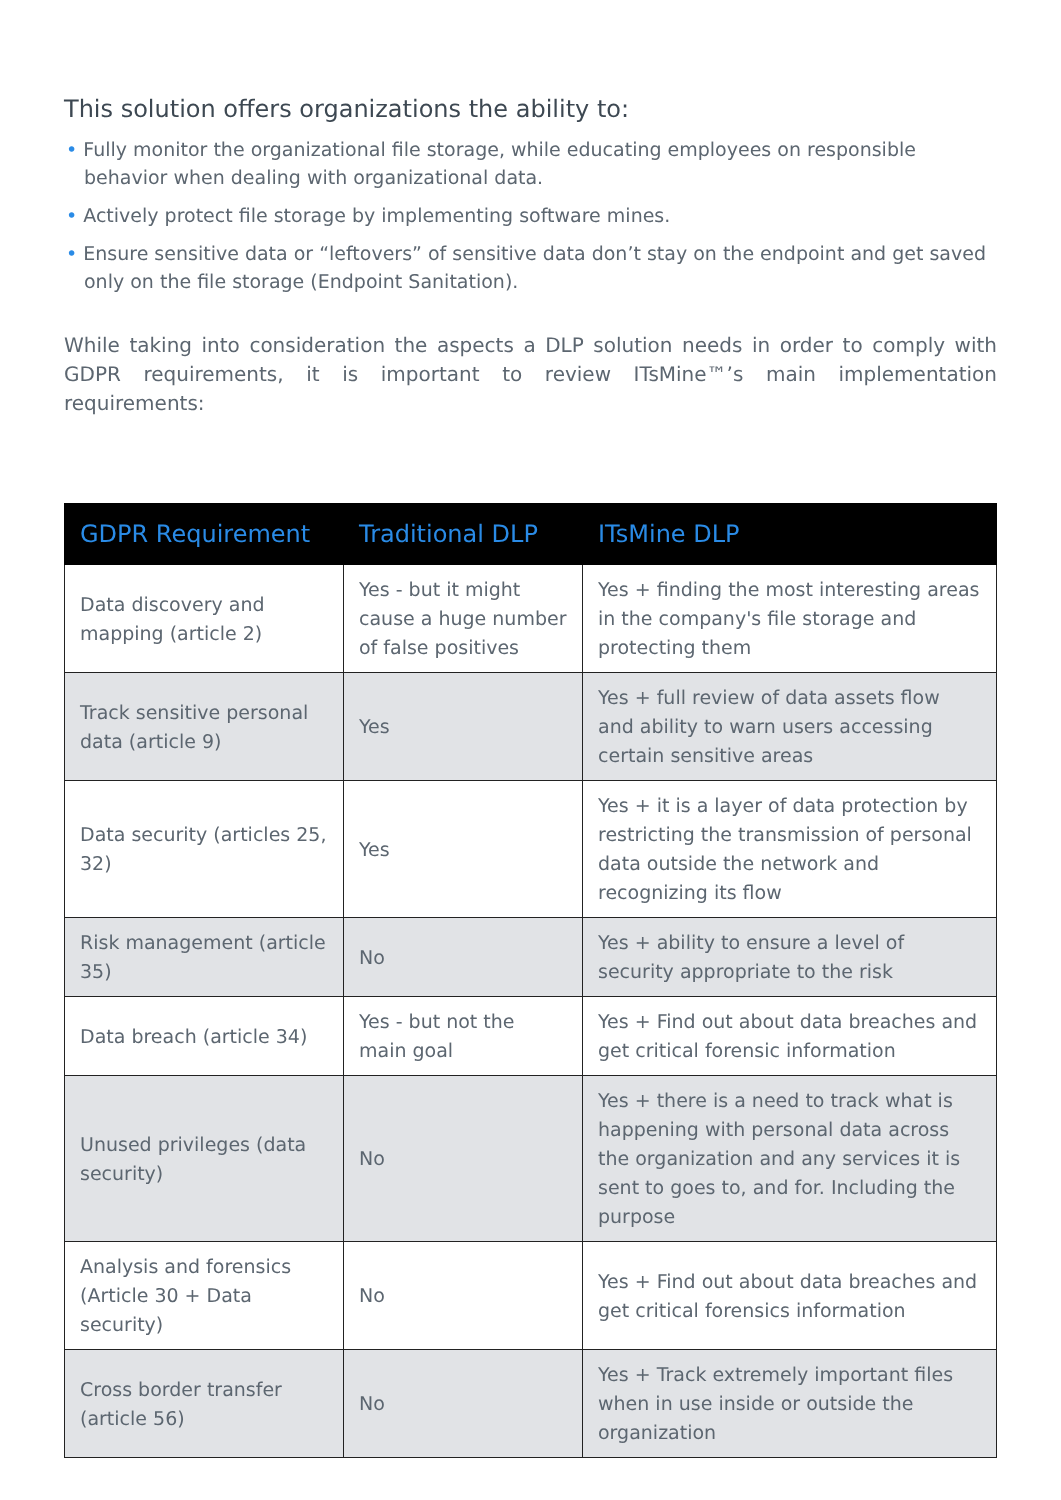This solution offers organizations the ability to:
• Fully monitor the organizational file storage, while educating employees on responsible behavior when dealing with organizational data.
• Actively protect file storage by implementing software mines.
• Ensure sensitive data or “leftovers” of sensitive data don’t stay on the endpoint and get saved only on the file storage (Endpoint Sanitation).
While taking into consideration the aspects a DLP solution needs in order to comply with GDPR requirements, it is important to review ITsMine™’s main implementation requirements:
| GDPR Requirement | Traditional DLP | ITsMine DLP |
| --- | --- | --- |
| Data discovery and mapping (article 2) | Yes - but it might cause a huge number of false positives | Yes + finding the most interesting areas in the company's file storage and protecting them |
| Track sensitive personal data (article 9) | Yes | Yes + full review of data assets flow and ability to warn users accessing certain sensitive areas |
| Data security (articles 25, 32) | Yes | Yes + it is a layer of data protection by restricting the transmission of personal data outside the network and recognizing its flow |
| Risk management (article 35) | No | Yes + ability to ensure a level of security appropriate to the risk |
| Data breach (article 34) | Yes - but not the main goal | Yes + Find out about data breaches and get critical forensic information |
| Unused privileges (data security) | No | Yes + there is a need to track what is happening with personal data across the organization and any services it is sent to goes to, and for. Including the purpose |
| Analysis and forensics (Article 30 + Data security) | No | Yes + Find out about data breaches and get critical forensics information |
| Cross border transfer (article 56) | No | Yes + Track extremely important files when in use inside or outside the organization |